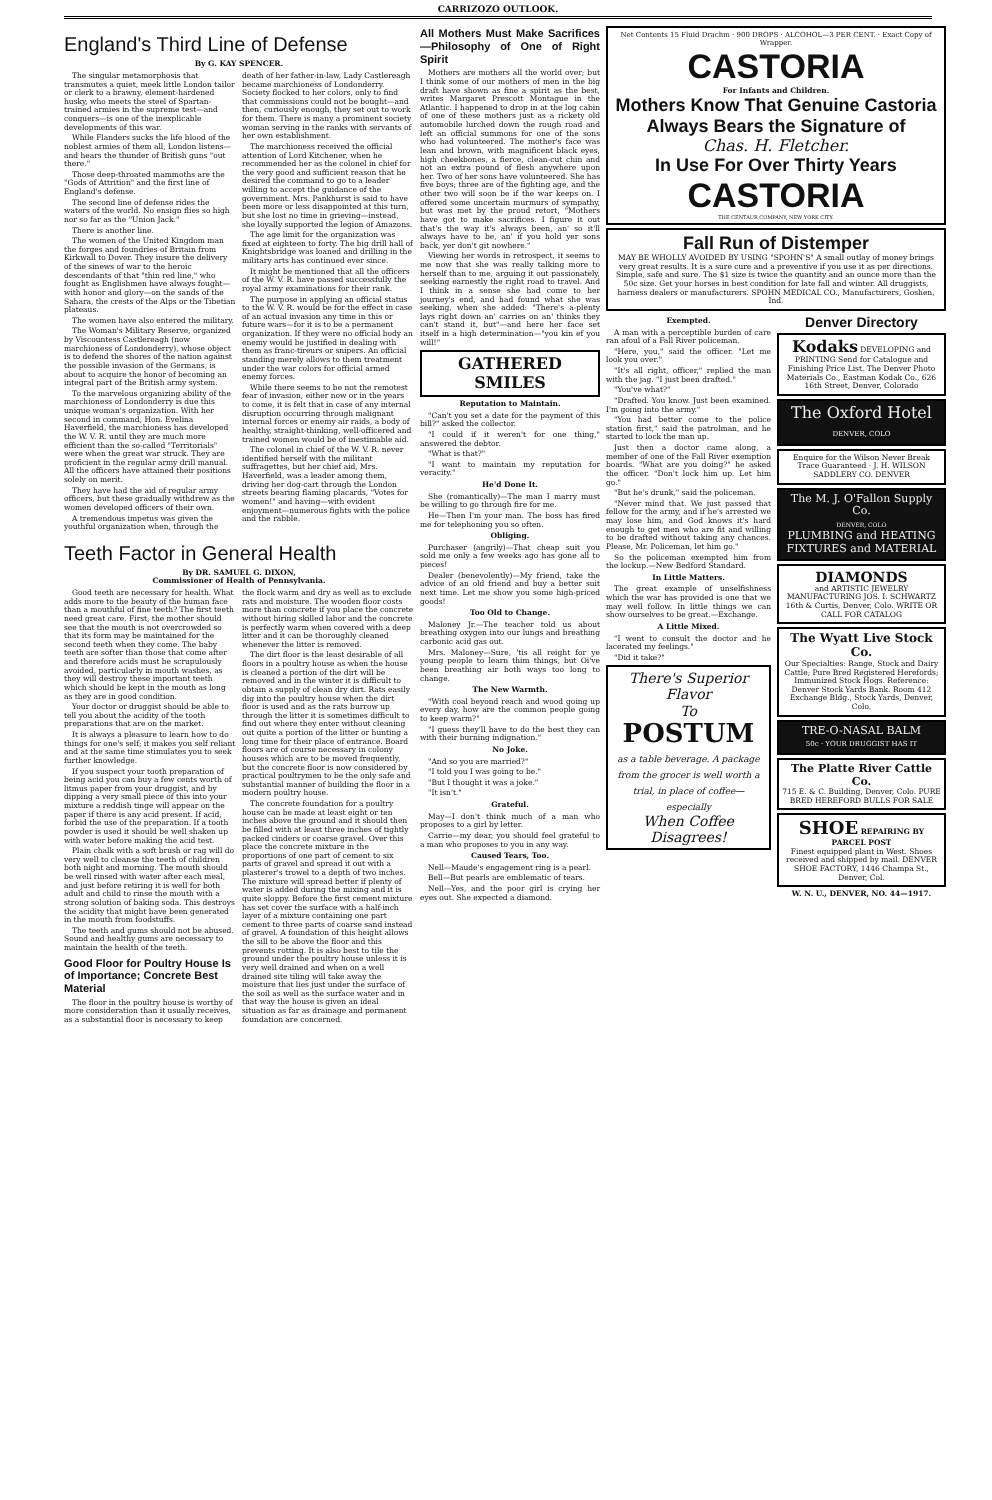CARRIZOZO OUTLOOK.
England's Third Line of Defense
By G. KAY SPENCER.
The singular metamorphosis that transmutes a quiet, meek little London tailor or clerk to a brawny, element-hardened husky, who meets the steel of Spartan-trained armies in the supreme test—and conquers—is one of the inexplicable developments of this war.
While Flanders sucks the life blood of the noblest armies of them all, London listens—and hears the thunder of British guns "out there."
Those deep-throated mammoths are the "Gods of Attrition" and the first line of England's defense.
The second line of defense rides the waters of the world. No ensign flies so high nor so far as the "Union Jack."
There is another line.
The women of the United Kingdom man the forges and foundries of Britain from Kirkwall to Dover. They insure the delivery of the sinews of war to the heroic descendants of that "thin red line," who fought as Englishmen have always fought—with honor and glory—on the sands of the Sahara, the crests of the Alps or the Tibetian plateaus.
The women have also entered the military.
The Woman's Military Reserve, organized by Viscountess Castlereagh (now marchioness of Londonderry), whose object is to defend the shores of the nation against the possible invasion of the Germans, is about to acquire the honor of becoming an integral part of the British army system.
To the marvelous organizing ability of the marchioness of Londonderry is due this unique woman's organization. With her second in command, Hon. Evelina Haverfield, the marchioness has developed the W. V. R. until they are much more efficient than the so-called "Territorials" were when the great war struck. They are proficient in the regular army drill manual. All the officers have attained their positions solely on merit.
They have had the aid of regular army officers, but these gradually withdrew as the women developed officers of their own.
A tremendous impetus was given the youthful organization when, through the death of her father-in-law, Lady Castlereagh became marchioness of Londonderry. Society flocked to her colors, only to find that commissions could not be bought—and then, curiously enough, they set out to work for them. There is many a prominent society woman serving in the ranks with servants of her own establishment.
The marchioness received the official attention of Lord Kitchener, when he recommended her as the colonel in chief for the very good and sufficient reason that he desired the command to go to a leader willing to accept the guidance of the government. Mrs. Pankhurst is said to have been more or less disappointed at this turn, but she lost no time in grieving—instead, she loyally supported the legion of Amazons.
The age limit for the organization was fixed at eighteen to forty. The big drill hall of Knightsbridge was loaned and drilling in the military arts has continued ever since.
It might be mentioned that all the officers of the W. V. R. have passed successfully the royal army examinations for their rank.
The purpose in applying an official status to the W. V. R. would be for the effect in case of an actual invasion any time in this or future wars—for it is to be a permanent organization. If they were no official body an enemy would be justified in dealing with them as franc-tireurs or snipers. An official standing merely allows to them treatment under the war colors for official armed enemy forces.
While there seems to be not the remotest fear of invasion, either now or in the years to come, it is felt that in case of any internal disruption occurring through malignant internal forces or enemy air raids, a body of healthy, straight-thinking, well-officered and trained women would be of inestimable aid.
The colonel in chief of the W. V. R. never identified herself with the militant suffragettes, but her chief aid, Mrs. Haverfield, was a leader among them, driving her dog-cart through the London streets bearing flaming placards, "Votes for women!" and having—with evident enjoyment—numerous fights with the police and the rabble.
Teeth Factor in General Health
By DR. SAMUEL G. DIXON,
Commissioner of Health of Pennsylvania.
Good teeth are necessary for health. What adds more to the beauty of the human face than a mouthful of fine teeth? The first teeth need great care. First, the mother should see that the mouth is not overcrowded so that its form may be maintained for the second teeth when they come. The baby teeth are softer than those that come after and therefore acids must be scrupulously avoided, particularly in mouth washes, as they will destroy these important teeth which should be kept in the mouth as long as they are in good condition.
Your doctor or druggist should be able to tell you about the acidity of the tooth preparations that are on the market.
It is always a pleasure to learn how to do things for one's self; it makes you self reliant and at the same time stimulates you to seek further knowledge.
If you suspect your tooth preparation of being acid you can buy a few cents worth of litmus paper from your druggist, and by dipping a very small piece of this into your mixture a reddish tinge will appear on the paper if there is any acid present. If acid, forbid the use of the preparation. If a tooth powder is used it should be well shaken up with water before making the acid test.
Plain chalk with a soft brush or rag will do very well to cleanse the teeth of children both night and morning. The mouth should be well rinsed with water after each meal, and just before retiring it is well for both adult and child to rinse the mouth with a strong solution of baking soda. This destroys the acidity that might have been generated in the mouth from foodstuffs.
The teeth and gums should not be abused. Sound and healthy gums are necessary to maintain the health of the teeth.
Good Floor for Poultry House Is of Importance; Concrete Best Material
The floor in the poultry house is worthy of more consideration than it usually receives, as a substantial floor is necessary to keep the flock warm and dry as well as to exclude rats and moisture. The wooden floor costs more than concrete if you place the concrete without hiring skilled labor and the concrete is perfectly warm when covered with a deep litter and it can be thoroughly cleaned whenever the litter is removed.
The dirt floor is the least desirable of all floors in a poultry house as when the house is cleaned a portion of the dirt will be removed and in the winter it is difficult to obtain a supply of clean dry dirt. Rats easily dig into the poultry house when the dirt floor is used and as the rats burrow up through the litter it is sometimes difficult to find out where they enter without cleaning out quite a portion of the litter or hunting a long time for their place of entrance. Board floors are of course necessary in colony houses which are to be moved frequently, but the concrete floor is now considered by practical poultrymen to be the only safe and substantial manner of building the floor in a modern poultry house.
The concrete foundation for a poultry house can be made at least eight or ten inches above the ground and it should then be filled with at least three inches of tightly packed cinders or coarse gravel. Over this place the concrete mixture in the proportions of one part of cement to six parts of gravel and spread it out with a plasterer's trowel to a depth of two inches. The mixture will spread better if plenty of water is added during the mixing and it is quite sloppy. Before the first cement mixture has set cover the surface with a half-inch layer of a mixture containing one part cement to three parts of coarse sand instead of gravel. A foundation of this height allows the sill to be above the floor and this prevents rotting. It is also best to tile the ground under the poultry house unless it is very well drained and when on a well drained site tiling will take away the moisture that lies just under the surface of the soil as well as the surface water and in that way the house is given an ideal situation as far as drainage and permanent foundation are concerned.
All Mothers Must Make Sacrifices—Philosophy of One of Right Spirit
Mothers are mothers all the world over; but I think some of our mothers of men in the big draft have shown as fine a spirit as the best, writes Margaret Prescott Montague in the Atlantic. I happened to drop in at the log cabin of one of these mothers just as a rickety old automobile lurched down the rough road and left an official summons for one of the sons who had volunteered. The mother's face was lean and brown, with magnificent black eyes, high cheekbones, a fierce, clean-cut chin and not an extra pound of flesh anywhere upon her. Two of her sons have volunteered. She has five boys; three are of the fighting age, and the other two will soon be if the war keeps on. I offered some uncertain murmurs of sympathy, but was met by the proud retort, "Mothers have got to make sacrifices. I figure it out that's the way it's always been, an' so it'll always have to be, an' if you hold yer sons back, yer don't git nowhere."
Viewing her words in retrospect, it seems to me now that she was really talking more to herself than to me, arguing it out passionately, seeking earnestly the right road to travel. And I think in a sense she had come to her journey's end, and had found what she was seeking, when she added: "There's a-plenty lays right down an' carries on an' thinks they can't stand it, but"—and here her face set itself in a high determination—"you kin ef you will!"
GATHERED SMILES
Reputation to Maintain.
"Can't you set a date for the payment of this bill?" asked the collector.
"I could if it weren't for one thing," answered the debtor.
"What is that?"
"I want to maintain my reputation for veracity."
He'd Done It.
She (romantically)—The man I marry must be willing to go through fire for me.
He—Then I'm your man. The boss has fired me for telephoning you so often.
Obliging.
Purchaser (angrily)—That cheap suit you sold me only a few weeks ago has gone all to pieces!
Dealer (benevolently)—My friend, take the advice of an old friend and buy a better suit next time. Let me show you some high-priced goods!
Too Old to Change.
Maloney Jr.—The teacher told us about breathing oxygen into our lungs and breathing carbonic acid gas out.
Mrs. Maloney—Sure, 'tis all reight for ye young people to learn thim things, but Oi've been breathing air both ways too long to change.
The New Warmth.
"With coal beyond reach and wood going up every day, how are the common people going to keep warm?"
"I guess they'll have to do the best they can with their burning indignation."
No Joke.
"And so you are married?"
"I told you I was going to be."
"But I thought it was a joke."
"It isn't."
Grateful.
May—I don't think much of a man who proposes to a girl by letter.
Carrie—my dear, you should feel grateful to a man who proposes to you in any way.
Caused Tears, Too.
Nell—Maude's engagement ring is a pearl.
Bell—But pearls are emblematic of tears.
Nell—Yes, and the poor girl is crying her eyes out. She expected a diamond.
Net Contents 15 Fluid Drachm · 900 DROPS · ALCOHOL—3 PER CENT. · Exact Copy of Wrapper.
CASTORIA
For Infants and Children.
Mothers Know That Genuine Castoria Always Bears the Signature of
Chas. H. Fletcher.
In Use For Over Thirty Years
CASTORIA
THE CENTAUR COMPANY, NEW YORK CITY.
Fall Run of Distemper
MAY BE WHOLLY AVOIDED BY USING "SPOHN'S" A small outlay of money brings very great results. It is a sure cure and a preventive if you use it as per directions. Simple, safe and sure. The $1 size is twice the quantity and an ounce more than the 50c size. Get your horses in best condition for late fall and winter. All druggists, harness dealers or manufacturers. SPOHN MEDICAL CO., Manufacturers, Goshen, Ind.
Exempted.
A man with a perceptible burden of care ran afoul of a Fall River policeman.
"Here, you," said the officer. "Let me look you over."
"It's all right, officer," replied the man with the jag. "I just been drafted."
"You've what?"
"Drafted. You know. Just been examined. I'm going into the army."
"You had better come to the police station first," said the patrolman, and he started to lock the man up.
Just then a doctor came along, a member of one of the Fall River exemption boards. "What are you doing?" he asked the officer. "Don't lock him up. Let him go."
"But he's drunk," said the policeman.
"Never mind that. We just passed that fellow for the army, and if he's arrested we may lose him, and God knows it's hard enough to get men who are fit and willing to be drafted without taking any chances. Please, Mr. Policeman, let him go."
So the policeman exempted him from the lockup.—New Bedford Standard.
In Little Matters.
The great example of unselfishness which the war has provided is one that we may well follow. In little things we can show ourselves to be great.—Exchange.
A Little Mixed.
"I went to consult the doctor and he lacerated my feelings."
"Did it take?"
There's Superior Flavor
To
POSTUM
as a table beverage. A package from the grocer is well worth a trial, in place of coffee—especially
When Coffee Disagrees!
Denver Directory
Kodaks DEVELOPING and PRINTING Send for Catalogue and Finishing Price List. The Denver Photo Materials Co., Eastman Kodak Co., 626 16th Street, Denver, Colorado
The Oxford Hotel
DENVER, COLO
Enquire for the Wilson Never Break Trace Guaranteed · J. H. WILSON SADDLERY CO. DENVER
The M. J. O'Fallon Supply Co.
DENVER, COLO
PLUMBING and HEATING FIXTURES and MATERIAL
DIAMONDS
and ARTISTIC JEWELRY MANUFACTURING JOS. I. SCHWARTZ 16th & Curtis, Denver, Colo. WRITE OR CALL FOR CATALOG
The Wyatt Live Stock Co.
Our Specialties: Range, Stock and Dairy Cattle; Pure Bred Registered Herefords; Immunized Stock Hogs. Reference: Denver Stock Yards Bank. Room 412 Exchange Bldg., Stock Yards, Denver, Colo.
TRE-O-NASAL BALM
50c · YOUR DRUGGIST HAS IT
The Platte River Cattle Co.
715 E. & C. Building, Denver, Colo. PURE BRED HEREFORD BULLS FOR SALE
SHOE REPAIRING BY PARCEL POST
Finest equipped plant in West. Shoes received and shipped by mail. DENVER SHOE FACTORY, 1446 Champa St., Denver, Col.
W. N. U., DENVER, NO. 44—1917.